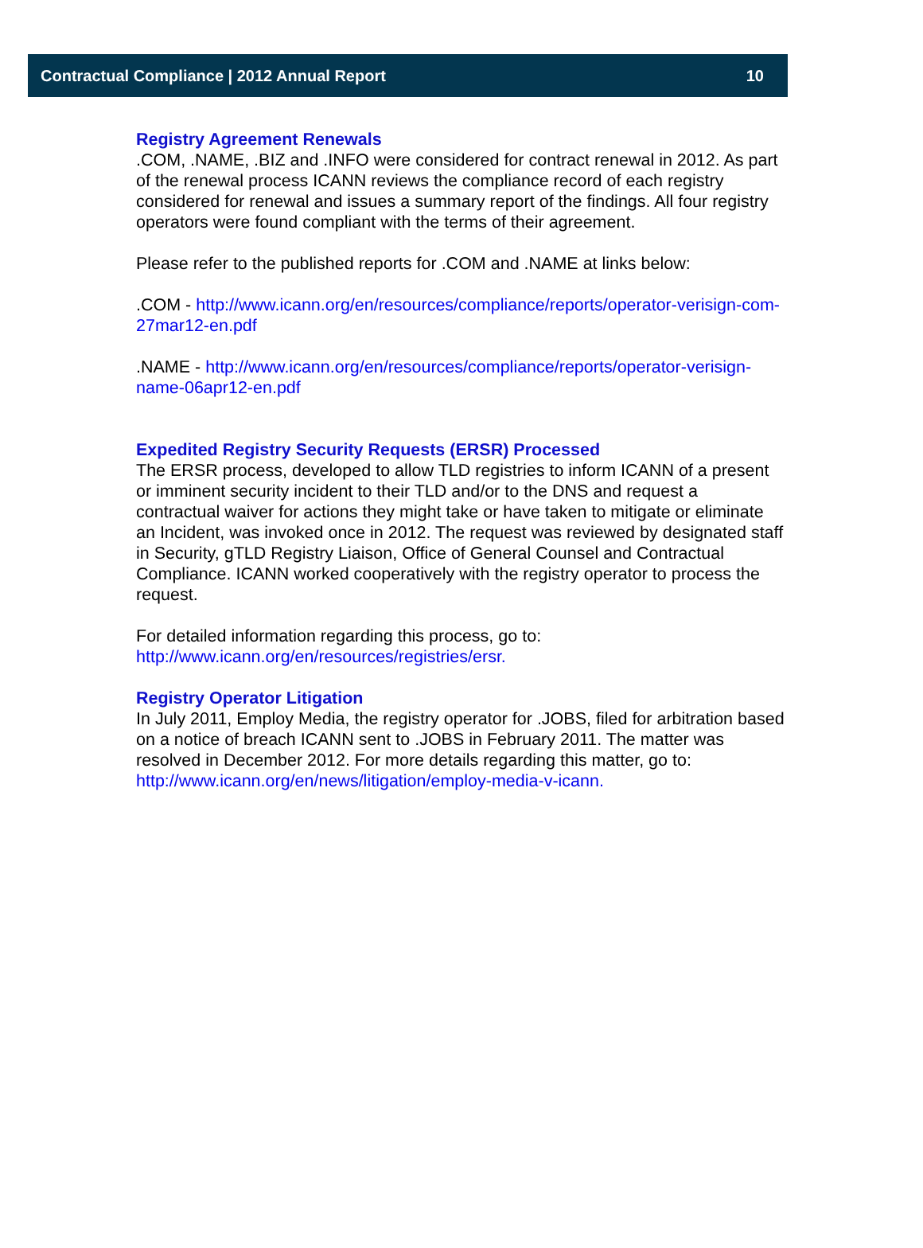Contractual Compliance | 2012 Annual Report 10
Registry Agreement Renewals
.COM, .NAME, .BIZ and .INFO were considered for contract renewal in 2012. As part of the renewal process ICANN reviews the compliance record of each registry considered for renewal and issues a summary report of the findings. All four registry operators were found compliant with the terms of their agreement.
Please refer to the published reports for .COM and .NAME at links below:
.COM - http://www.icann.org/en/resources/compliance/reports/operator-verisign-com-27mar12-en.pdf
.NAME - http://www.icann.org/en/resources/compliance/reports/operator-verisign-name-06apr12-en.pdf
Expedited Registry Security Requests (ERSR) Processed
The ERSR process, developed to allow TLD registries to inform ICANN of a present or imminent security incident to their TLD and/or to the DNS and request a contractual waiver for actions they might take or have taken to mitigate or eliminate an Incident, was invoked once in 2012. The request was reviewed by designated staff in Security, gTLD Registry Liaison, Office of General Counsel and Contractual Compliance. ICANN worked cooperatively with the registry operator to process the request.
For detailed information regarding this process, go to:
http://www.icann.org/en/resources/registries/ersr.
Registry Operator Litigation
In July 2011, Employ Media, the registry operator for .JOBS, filed for arbitration based on a notice of breach ICANN sent to .JOBS in February 2011. The matter was resolved in December 2012. For more details regarding this matter, go to: http://www.icann.org/en/news/litigation/employ-media-v-icann.